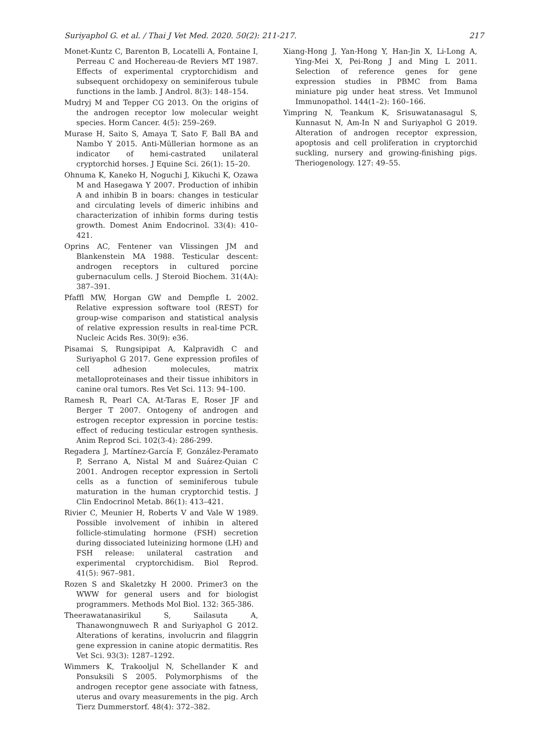Suriyaphol G. et al. / Thai J Vet Med. 2020. 50(2): 211-217. 217
Monet-Kuntz C, Barenton B, Locatelli A, Fontaine I, Perreau C and Hochereau-de Reviers MT 1987. Effects of experimental cryptorchidism and subsequent orchidopexy on seminiferous tubule functions in the lamb. J Androl. 8(3): 148–154.
Mudryj M and Tepper CG 2013. On the origins of the androgen receptor low molecular weight species. Horm Cancer. 4(5): 259–269.
Murase H, Saito S, Amaya T, Sato F, Ball BA and Nambo Y 2015. Anti-Müllerian hormone as an indicator of hemi-castrated unilateral cryptorchid horses. J Equine Sci. 26(1): 15–20.
Ohnuma K, Kaneko H, Noguchi J, Kikuchi K, Ozawa M and Hasegawa Y 2007. Production of inhibin A and inhibin B in boars: changes in testicular and circulating levels of dimeric inhibins and characterization of inhibin forms during testis growth. Domest Anim Endocrinol. 33(4): 410–421.
Oprins AC, Fentener van Vlissingen JM and Blankenstein MA 1988. Testicular descent: androgen receptors in cultured porcine gubernaculum cells. J Steroid Biochem. 31(4A): 387–391.
Pfaffl MW, Horgan GW and Dempfle L 2002. Relative expression software tool (REST) for group-wise comparison and statistical analysis of relative expression results in real-time PCR. Nucleic Acids Res. 30(9): e36.
Pisamai S, Rungsipipat A, Kalpravidh C and Suriyaphol G 2017. Gene expression profiles of cell adhesion molecules, matrix metalloproteinases and their tissue inhibitors in canine oral tumors. Res Vet Sci. 113: 94–100.
Ramesh R, Pearl CA, At-Taras E, Roser JF and Berger T 2007. Ontogeny of androgen and estrogen receptor expression in porcine testis: effect of reducing testicular estrogen synthesis. Anim Reprod Sci. 102(3-4): 286-299.
Regadera J, Martínez-García F, González-Peramato P, Serrano A, Nistal M and Suárez-Quian C 2001. Androgen receptor expression in Sertoli cells as a function of seminiferous tubule maturation in the human cryptorchid testis. J Clin Endocrinol Metab. 86(1): 413–421.
Rivier C, Meunier H, Roberts V and Vale W 1989. Possible involvement of inhibin in altered follicle-stimulating hormone (FSH) secretion during dissociated luteinizing hormone (LH) and FSH release: unilateral castration and experimental cryptorchidism. Biol Reprod. 41(5): 967–981.
Rozen S and Skaletzky H 2000. Primer3 on the WWW for general users and for biologist programmers. Methods Mol Biol. 132: 365-386.
Theerawatanasirikul S, Sailasuta A, Thanawongnuwech R and Suriyaphol G 2012. Alterations of keratins, involucrin and filaggrin gene expression in canine atopic dermatitis. Res Vet Sci. 93(3): 1287–1292.
Wimmers K, Trakooljul N, Schellander K and Ponsuksili S 2005. Polymorphisms of the androgen receptor gene associate with fatness, uterus and ovary measurements in the pig. Arch Tierz Dummerstorf. 48(4): 372–382.
Xiang-Hong J, Yan-Hong Y, Han-Jin X, Li-Long A, Ying-Mei X, Pei-Rong J and Ming L 2011. Selection of reference genes for gene expression studies in PBMC from Bama miniature pig under heat stress. Vet Immunol Immunopathol. 144(1–2): 160–166.
Yimpring N, Teankum K, Srisuwatanasagul S, Kunnasut N, Am-In N and Suriyaphol G 2019. Alteration of androgen receptor expression, apoptosis and cell proliferation in cryptorchid suckling, nursery and growing-finishing pigs. Theriogenology. 127: 49–55.